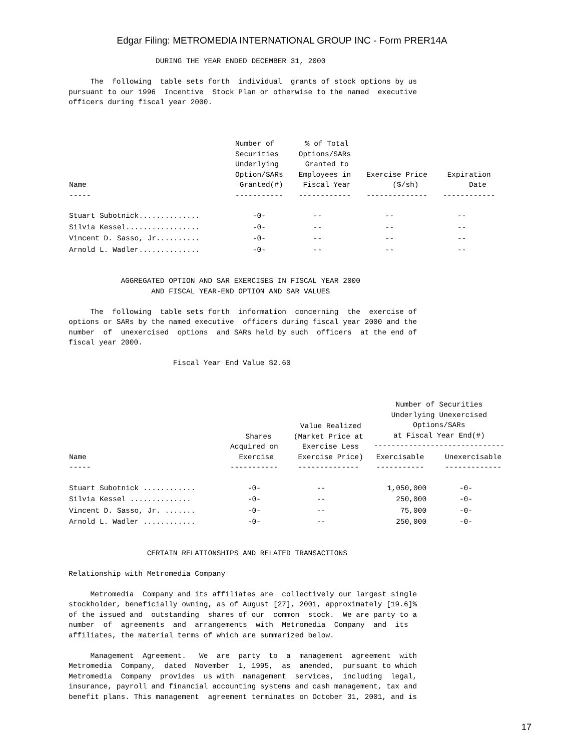Edgar Filing: METROMEDIA INTERNATIONAL GROUP INC - Form PRER14A
                    DURING THE YEAR ENDED DECEMBER 31, 2000

     The  following  table sets forth  individual  grants of stock options by us
pursuant to our 1996  Incentive  Stock Plan or otherwise to the named  executive
officers during fiscal year 2000.
| Name ----- | Number of Securities Underlying Option/SARs Granted(#) ----------- | % of Total Options/SARs Granted to Employees in Fiscal Year ------------ | Exercise Price ($/sh) -------------- | Expiration Date ------------ |
| --- | --- | --- | --- | --- |
| Stuart Subotnick.............. | -0- | -- | -- | -- |
| Silvia Kessel................. | -0- | -- | -- | -- |
| Vincent D. Sasso, Jr.......... | -0- | -- | -- | -- |
| Arnold L. Wadler.............. | -0- | -- | -- | -- |
            AGGREGATED OPTION AND SAR EXERCISES IN FISCAL YEAR 2000
                   AND FISCAL YEAR-END OPTION AND SAR VALUES

     The  following  table sets forth  information  concerning  the  exercise of
options or SARs by the named executive  officers during fiscal year 2000 and the
number  of  unexercised  options  and SARs held by such  officers  at the end of
fiscal year 2000.

                        Fiscal Year End Value $2.60
| Name ----- | Shares Acquired on Exercise ----------- | Value Realized (Market Price at Exercise Less Exercise Price) -------------- | Number of Securities Underlying Unexercised Options/SARs at Fiscal Year End(#) ------------------------------ | |
| --- | --- | --- | --- | --- |
| | | | Exercisable ----------- | Unexercisable ------------- |
| Stuart Subotnick ............ | -0- | -- | 1,050,000 | -0- |
| Silvia Kessel .............. | -0- | -- | 250,000 | -0- |
| Vincent D. Sasso, Jr. ....... | -0- | -- | 75,000 | -0- |
| Arnold L. Wadler ............ | -0- | -- | 250,000 | -0- |
                  CERTAIN RELATIONSHIPS AND RELATED TRANSACTIONS

Relationship with Metromedia Company

     Metromedia  Company and its affiliates are  collectively our largest single
stockholder, beneficially owning, as of August [27], 2001, approximately [19.6]%
of the issued and  outstanding  shares of our  common  stock.  We are party to a
number  of  agreements  and  arrangements  with  Metromedia  Company  and  its
affiliates, the material terms of which are summarized below.

     Management  Agreement.   We  are  party  to  a  management  agreement  with
Metromedia  Company,  dated  November  1, 1995,  as  amended,  pursuant to which
Metromedia  Company  provides  us with  management  services,  including  legal,
insurance, payroll and financial accounting systems and cash management, tax and
benefit plans. This management  agreement terminates on October 31, 2001, and is
17